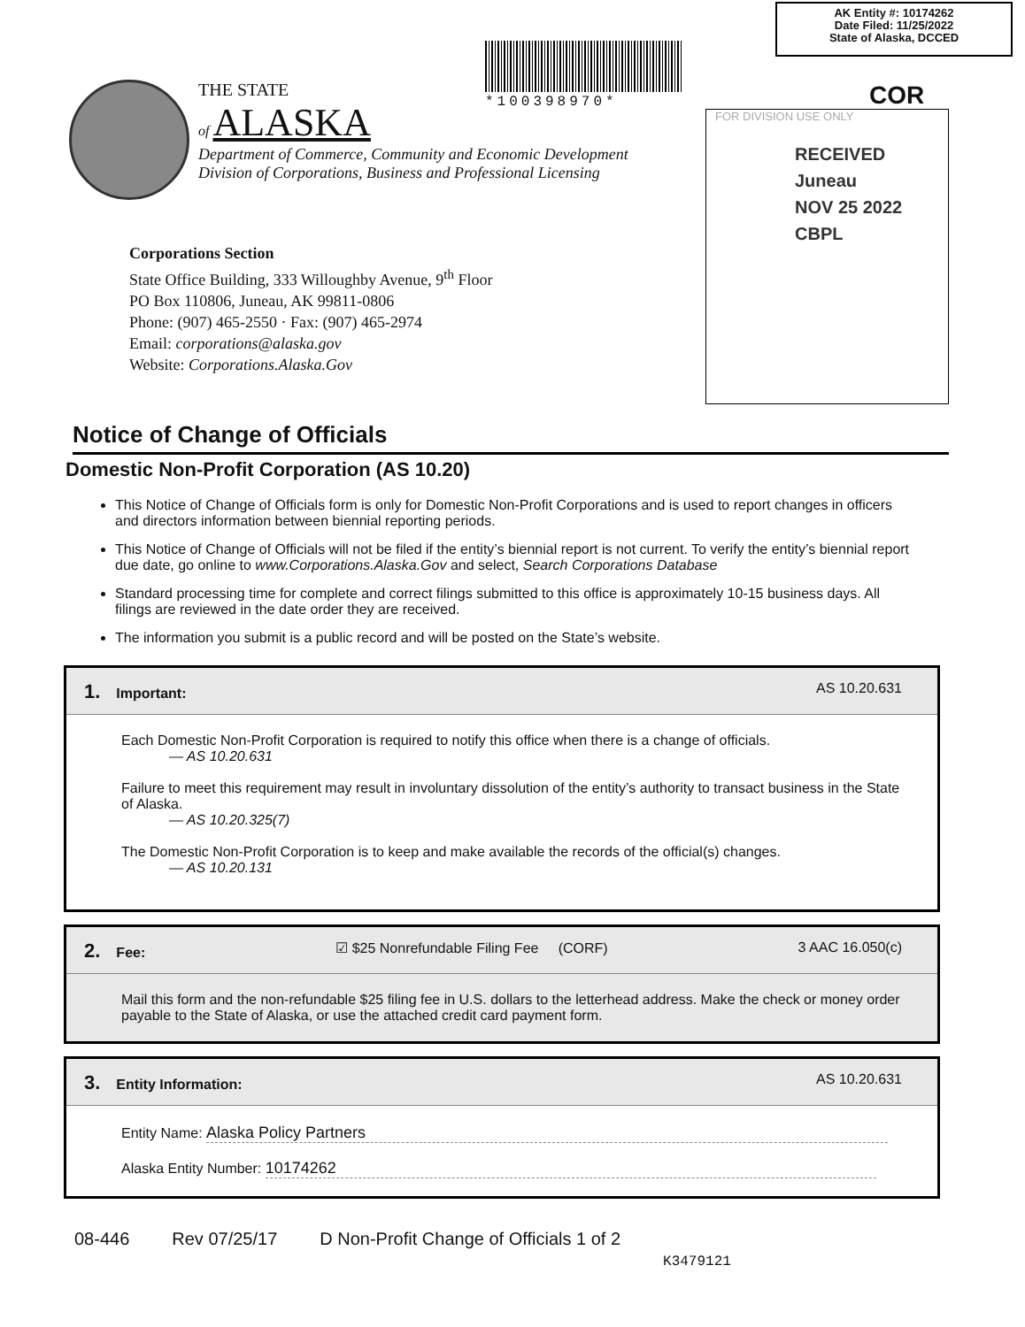AK Entity #: 10174262
Date Filed: 11/25/2022
State of Alaska, DCCED
*100398970* COR
FOR DIVISION USE ONLY
RECEIVED
Juneau
NOV 25 2022
CBPL
THE STATE
of ALASKA
Department of Commerce, Community and Economic Development
Division of Corporations, Business and Professional Licensing
Corporations Section
State Office Building, 333 Willoughby Avenue, 9<sup>th</sup> Floor
PO Box 110806, Juneau, AK 99811-0806
Phone: (907) 465-2550 · Fax: (907) 465-2974
Email: corporations@alaska.gov
Website: Corporations.Alaska.Gov
Notice of Change of Officials
Domestic Non-Profit Corporation (AS 10.20)
This Notice of Change of Officials form is only for Domestic Non-Profit Corporations and is used to report changes in officers and directors information between biennial reporting periods.
This Notice of Change of Officials will not be filed if the entity’s biennial report is not current. To verify the entity’s biennial report due date, go online to www.Corporations.Alaska.Gov and select, Search Corporations Database
Standard processing time for complete and correct filings submitted to this office is approximately 10-15 business days. All filings are reviewed in the date order they are received.
The information you submit is a public record and will be posted on the State’s website.
1. Important: AS 10.20.631
Each Domestic Non-Profit Corporation is required to notify this office when there is a change of officials.
— AS 10.20.631
Failure to meet this requirement may result in involuntary dissolution of the entity’s authority to transact business in the State of Alaska.
— AS 10.20.325(7)
The Domestic Non-Profit Corporation is to keep and make available the records of the official(s) changes.
— AS 10.20.131
2. Fee: ☑ $25 Nonrefundable Filing Fee (CORF) 3 AAC 16.050(c)
Mail this form and the non-refundable $25 filing fee in U.S. dollars to the letterhead address. Make the check or money order payable to the State of Alaska, or use the attached credit card payment form.
3. Entity Information: AS 10.20.631
Entity Name: Alaska Policy Partners
Alaska Entity Number: 10174262
08-446 Rev 07/25/17 D Non-Profit Change of Officials 1 of 2 K3479121